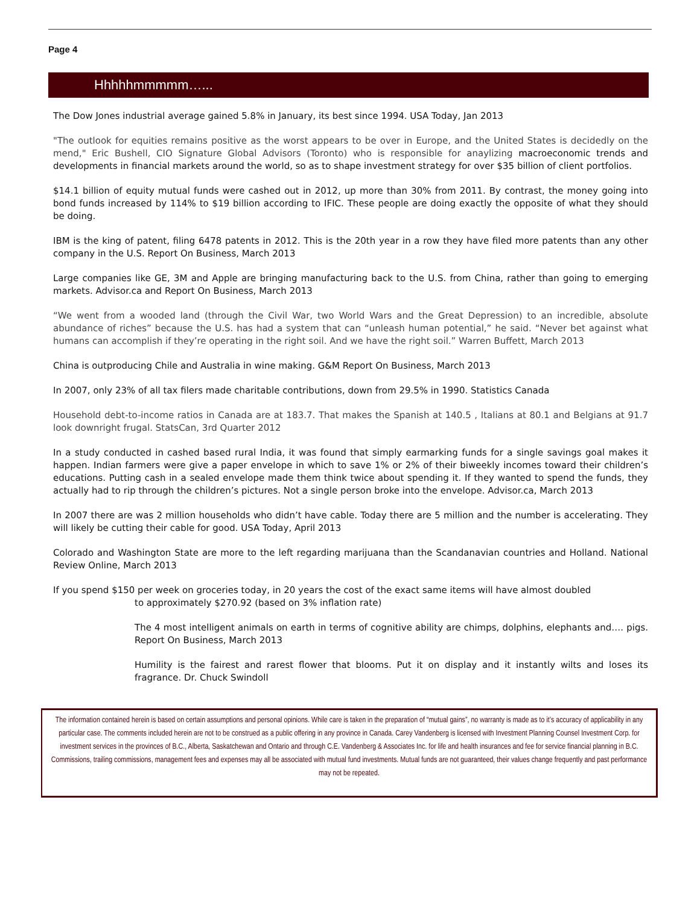Page 4
Hhhhhmmmmm…...
The Dow Jones industrial average gained 5.8% in January, its best since 1994. USA Today, Jan 2013
"The outlook for equities remains positive as the worst appears to be over in Europe, and the United States is decidedly on the mend," Eric Bushell, CIO Signature Global Advisors (Toronto) who is responsible for anaylizing macroeconomic trends and developments in financial markets around the world, so as to shape investment strategy for over $35 billion of client portfolios.
$14.1 billion of equity mutual funds were cashed out in 2012, up more than 30% from 2011. By contrast, the money going into bond funds increased by 114% to $19 billion according to IFIC. These people are doing exactly the opposite of what they should be doing.
IBM is the king of patent, filing 6478 patents in 2012. This is the 20th year in a row they have filed more patents than any other company in the U.S. Report On Business, March 2013
Large companies like GE, 3M and Apple are bringing manufacturing back to the U.S. from China, rather than going to emerging markets. Advisor.ca and Report On Business, March 2013
“We went from a wooded land (through the Civil War, two World Wars and the Great Depression) to an incredible, absolute abundance of riches” because the U.S. has had a system that can “unleash human potential,” he said. “Never bet against what humans can accomplish if they’re operating in the right soil. And we have the right soil.” Warren Buffett, March 2013
China is outproducing Chile and Australia in wine making. G&M Report On Business, March 2013
In 2007, only 23% of all tax filers made charitable contributions, down from 29.5% in 1990. Statistics Canada
Household debt-to-income ratios in Canada are at 183.7. That makes the Spanish at 140.5 , Italians at 80.1 and Belgians at 91.7 look downright frugal. StatsCan, 3rd Quarter 2012
In a study conducted in cashed based rural India, it was found that simply earmarking funds for a single savings goal makes it happen. Indian farmers were give a paper envelope in which to save 1% or 2% of their biweekly incomes toward their children’s educations. Putting cash in a sealed envelope made them think twice about spending it. If they wanted to spend the funds, they actually had to rip through the children’s pictures. Not a single person broke into the envelope. Advisor.ca, March 2013
In 2007 there are was 2 million households who didn’t have cable. Today there are 5 million and the number is accelerating. They will likely be cutting their cable for good. USA Today, April 2013
Colorado and Washington State are more to the left regarding marijuana than the Scandanavian countries and Holland. National Review Online, March 2013
If you spend $150 per week on groceries today, in 20 years the cost of the exact same items will have almost doubled
to approximately $270.92 (based on 3% inflation rate)
The 4 most intelligent animals on earth in terms of cognitive ability are chimps, dolphins, elephants and…. pigs. Report On Business, March 2013
Humility is the fairest and rarest flower that blooms. Put it on display and it instantly wilts and loses its fragrance. Dr. Chuck Swindoll
The information contained herein is based on certain assumptions and personal opinions. While care is taken in the preparation of “mutual gains”, no warranty is made as to it’s accuracy of applicability in any particular case. The comments included herein are not to be construed as a public offering in any province in Canada. Carey Vandenberg is licensed with Investment Planning Counsel Investment Corp. for investment services in the provinces of B.C., Alberta, Saskatchewan and Ontario and through C.E. Vandenberg & Associates Inc. for life and health insurances and fee for service financial planning in B.C. Commissions, trailing commissions, management fees and expenses may all be associated with mutual fund investments. Mutual funds are not guaranteed, their values change frequently and past performance may not be repeated.